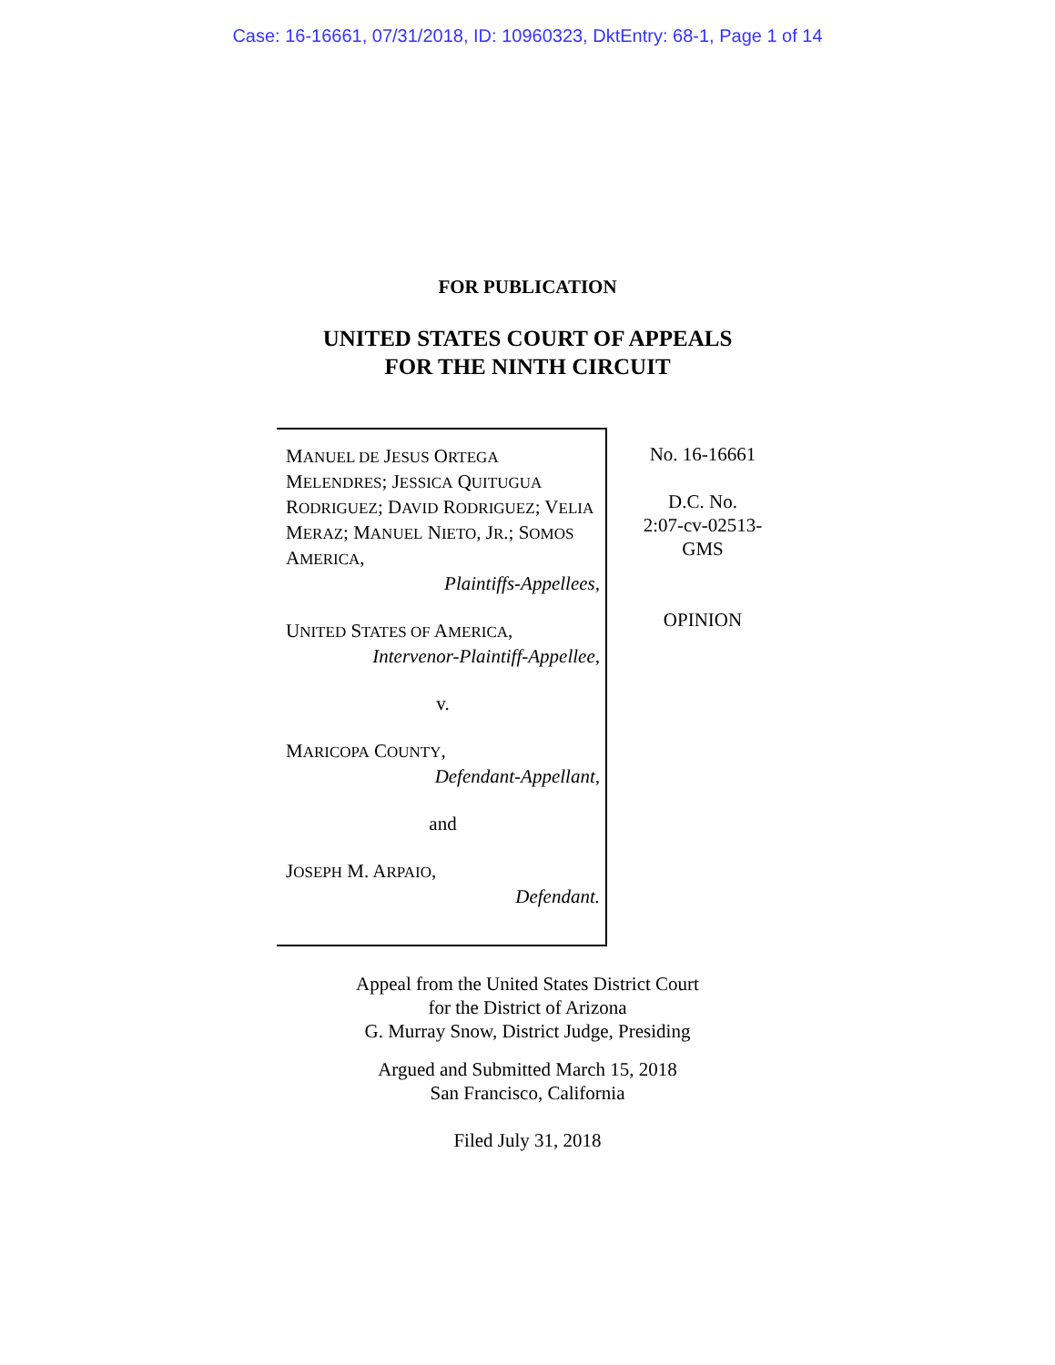Case: 16-16661, 07/31/2018, ID: 10960323, DktEntry: 68-1, Page 1 of 14
FOR PUBLICATION
UNITED STATES COURT OF APPEALS
FOR THE NINTH CIRCUIT
MANUEL DE JESUS ORTEGA MELENDRES; JESSICA QUITUGUA RODRIGUEZ; DAVID RODRIGUEZ; VELIA MERAZ; MANUEL NIETO, JR.; SOMOS AMERICA,
Plaintiffs-Appellees,
UNITED STATES OF AMERICA,
Intervenor-Plaintiff-Appellee,
v.
MARICOPA COUNTY,
Defendant-Appellant,
and
JOSEPH M. ARPAIO,
Defendant.
No. 16-16661
D.C. No.
2:07-cv-02513-
GMS
OPINION
Appeal from the United States District Court
for the District of Arizona
G. Murray Snow, District Judge, Presiding
Argued and Submitted March 15, 2018
San Francisco, California
Filed July 31, 2018